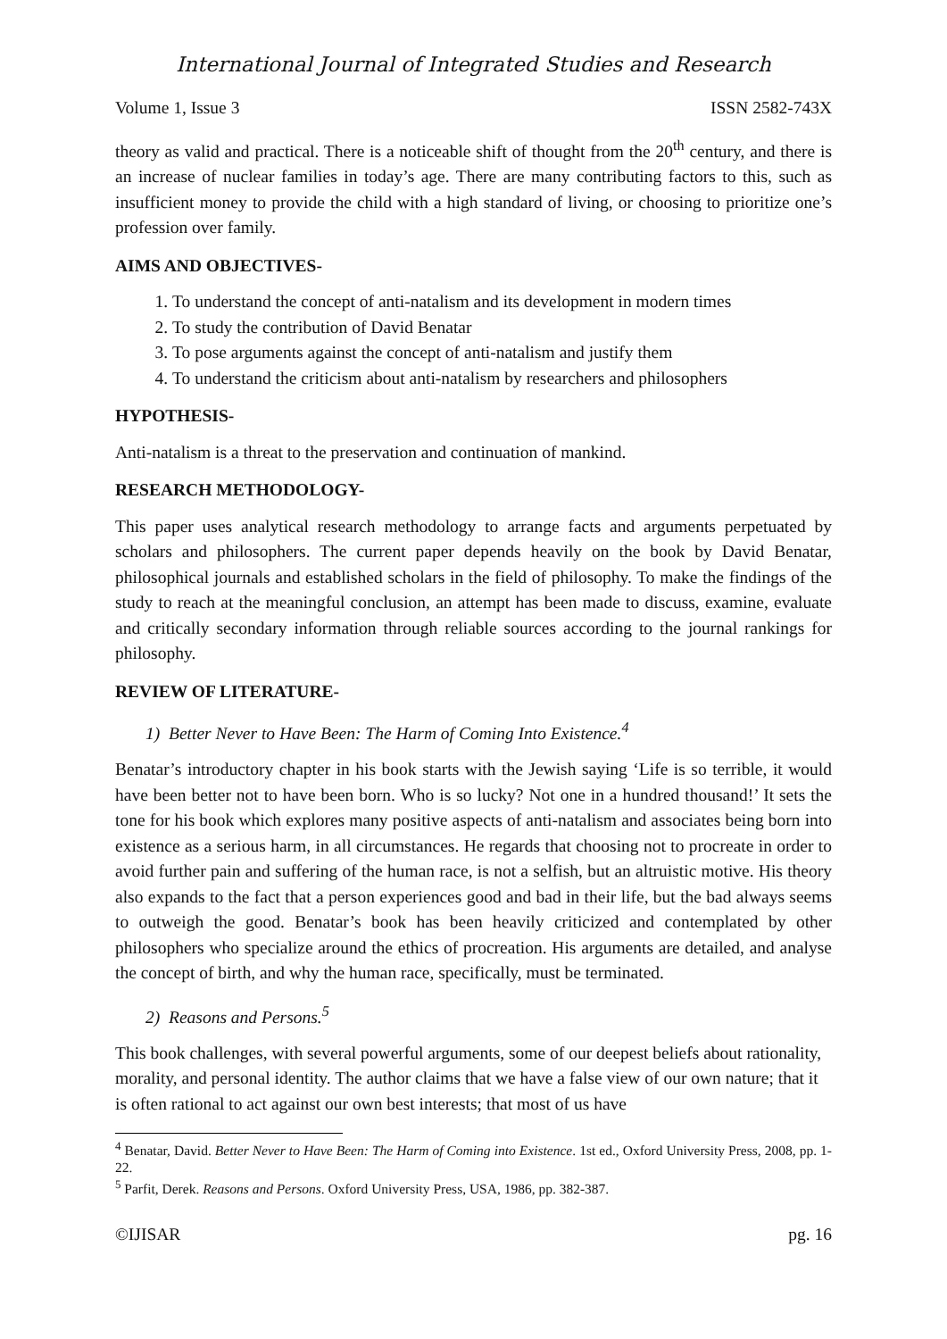International Journal of Integrated Studies and Research
Volume 1, Issue 3 ISSN 2582-743X
theory as valid and practical. There is a noticeable shift of thought from the 20<sup>th</sup> century, and there is an increase of nuclear families in today’s age. There are many contributing factors to this, such as insufficient money to provide the child with a high standard of living, or choosing to prioritize one’s profession over family.
AIMS AND OBJECTIVES-
1. To understand the concept of anti-natalism and its development in modern times
2. To study the contribution of David Benatar
3. To pose arguments against the concept of anti-natalism and justify them
4. To understand the criticism about anti-natalism by researchers and philosophers
HYPOTHESIS-
Anti-natalism is a threat to the preservation and continuation of mankind.
RESEARCH METHODOLOGY-
This paper uses analytical research methodology to arrange facts and arguments perpetuated by scholars and philosophers. The current paper depends heavily on the book by David Benatar, philosophical journals and established scholars in the field of philosophy. To make the findings of the study to reach at the meaningful conclusion, an attempt has been made to discuss, examine, evaluate and critically secondary information through reliable sources according to the journal rankings for philosophy.
REVIEW OF LITERATURE-
1) Better Never to Have Been: The Harm of Coming Into Existence.<sup>4</sup>
Benatar’s introductory chapter in his book starts with the Jewish saying ‘Life is so terrible, it would have been better not to have been born. Who is so lucky? Not one in a hundred thousand!’ It sets the tone for his book which explores many positive aspects of anti-natalism and associates being born into existence as a serious harm, in all circumstances. He regards that choosing not to procreate in order to avoid further pain and suffering of the human race, is not a selfish, but an altruistic motive. His theory also expands to the fact that a person experiences good and bad in their life, but the bad always seems to outweigh the good. Benatar’s book has been heavily criticized and contemplated by other philosophers who specialize around the ethics of procreation. His arguments are detailed, and analyse the concept of birth, and why the human race, specifically, must be terminated.
2) Reasons and Persons.<sup>5</sup>
This book challenges, with several powerful arguments, some of our deepest beliefs about rationality, morality, and personal identity. The author claims that we have a false view of our own nature; that it is often rational to act against our own best interests; that most of us have
<sup>4</sup> Benatar, David. Better Never to Have Been: The Harm of Coming into Existence. 1st ed., Oxford University Press, 2008, pp. 1-22.
<sup>5</sup> Parfit, Derek. Reasons and Persons. Oxford University Press, USA, 1986, pp. 382-387.
©IJISAR pg. 16